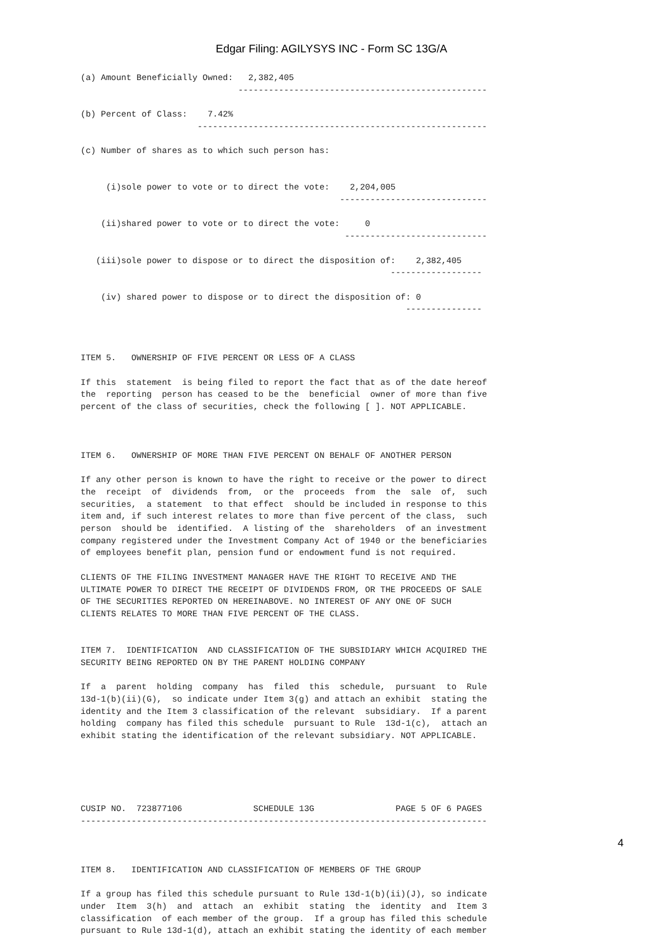Edgar Filing: AGILYSYS INC - Form SC 13G/A
(a) Amount Beneficially Owned:   2,382,405
                               -------------------------------------------------

(b) Percent of Class:    7.42%
                       ---------------------------------------------------------

(c) Number of shares as to which such person has:


     (i)sole power to vote or to direct the vote:    2,204,005
                                                   -----------------------------

    (ii)shared power to vote or to direct the vote:     0
                                                    ----------------------------

   (iii)sole power to dispose or to direct the disposition of:    2,382,405
                                                             ------------------

    (iv) shared power to dispose or to direct the disposition of: 0
                                                                ---------------



ITEM 5.   OWNERSHIP OF FIVE PERCENT OR LESS OF A CLASS

If this  statement  is being filed to report the fact that as of the date hereof
the  reporting  person has ceased to be the  beneficial  owner of more than five
percent of the class of securities, check the following [ ]. NOT APPLICABLE.



ITEM 6.   OWNERSHIP OF MORE THAN FIVE PERCENT ON BEHALF OF ANOTHER PERSON

If any other person is known to have the right to receive or the power to direct
the  receipt  of  dividends  from,  or the  proceeds  from  the  sale  of,  such
securities,  a statement  to that effect  should be included in response to this
item and, if such interest relates to more than five percent of the class,  such
person  should be  identified.  A listing of the  shareholders  of an investment
company registered under the Investment Company Act of 1940 or the beneficiaries
of employees benefit plan, pension fund or endowment fund is not required.

CLIENTS OF THE FILING INVESTMENT MANAGER HAVE THE RIGHT TO RECEIVE AND THE
ULTIMATE POWER TO DIRECT THE RECEIPT OF DIVIDENDS FROM, OR THE PROCEEDS OF SALE
OF THE SECURITIES REPORTED ON HEREINABOVE. NO INTEREST OF ANY ONE OF SUCH
CLIENTS RELATES TO MORE THAN FIVE PERCENT OF THE CLASS.


ITEM 7.  IDENTIFICATION  AND CLASSIFICATION OF THE SUBSIDIARY WHICH ACQUIRED THE
SECURITY BEING REPORTED ON BY THE PARENT HOLDING COMPANY

If  a  parent  holding  company  has  filed  this  schedule,  pursuant  to  Rule
13d-1(b)(ii)(G),  so indicate under Item 3(g) and attach an exhibit  stating the
identity and the Item 3 classification of the relevant  subsidiary.  If a parent
holding  company has filed this schedule  pursuant to Rule  13d-1(c),  attach an
exhibit stating the identification of the relevant subsidiary. NOT APPLICABLE.





CUSIP NO.  723877106              SCHEDULE 13G                PAGE 5 OF 6 PAGES
--------------------------------------------------------------------------------



ITEM 8.   IDENTIFICATION AND CLASSIFICATION OF MEMBERS OF THE GROUP

If a group has filed this schedule pursuant to Rule 13d-1(b)(ii)(J), so indicate
under  Item  3(h)  and  attach  an  exhibit  stating  the  identity  and  Item 3
classification  of each member of the group.  If a group has filed this schedule
pursuant to Rule 13d-1(d), attach an exhibit stating the identity of each member
4